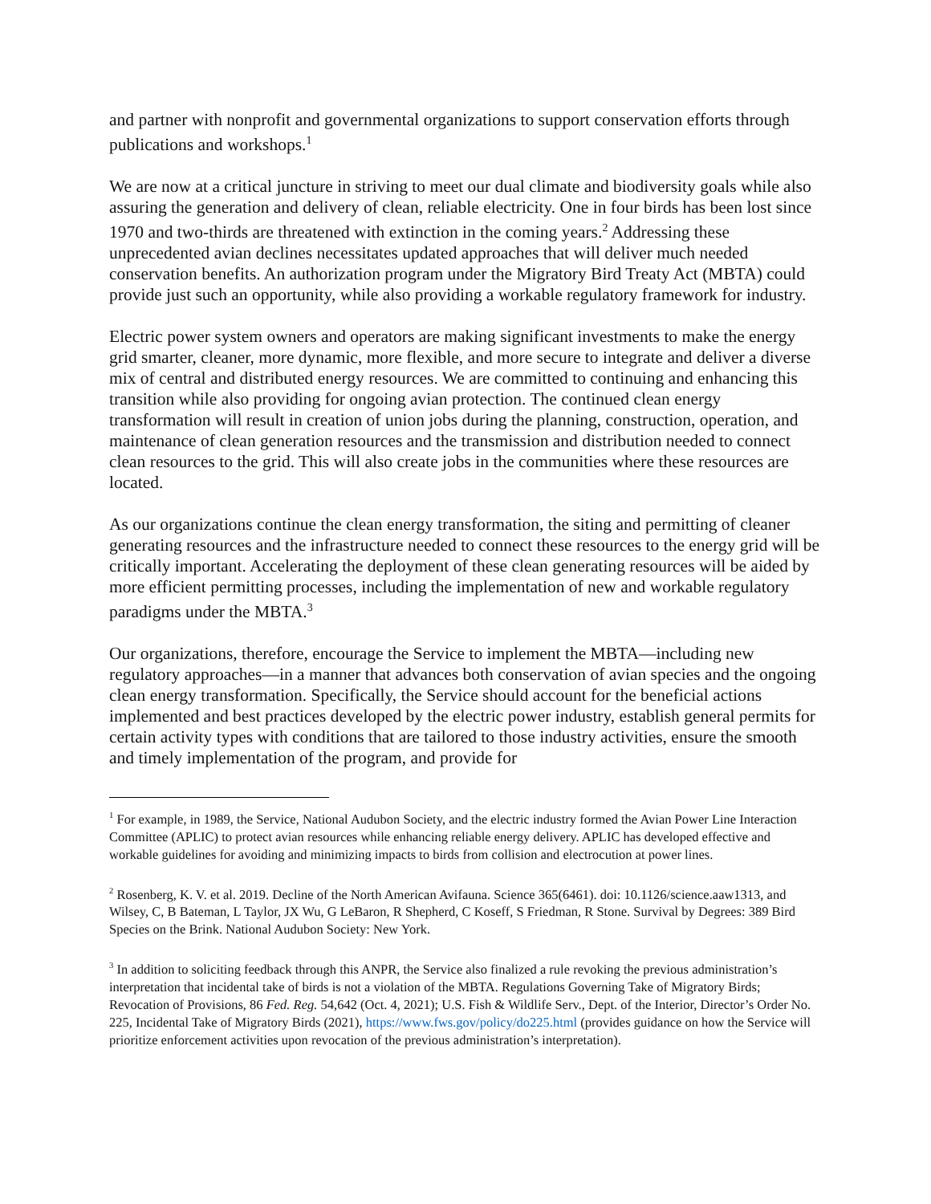and partner with nonprofit and governmental organizations to support conservation efforts through publications and workshops.<sup>1</sup>
We are now at a critical juncture in striving to meet our dual climate and biodiversity goals while also assuring the generation and delivery of clean, reliable electricity. One in four birds has been lost since 1970 and two-thirds are threatened with extinction in the coming years.<sup>2</sup> Addressing these unprecedented avian declines necessitates updated approaches that will deliver much needed conservation benefits. An authorization program under the Migratory Bird Treaty Act (MBTA) could provide just such an opportunity, while also providing a workable regulatory framework for industry.
Electric power system owners and operators are making significant investments to make the energy grid smarter, cleaner, more dynamic, more flexible, and more secure to integrate and deliver a diverse mix of central and distributed energy resources. We are committed to continuing and enhancing this transition while also providing for ongoing avian protection. The continued clean energy transformation will result in creation of union jobs during the planning, construction, operation, and maintenance of clean generation resources and the transmission and distribution needed to connect clean resources to the grid. This will also create jobs in the communities where these resources are located.
As our organizations continue the clean energy transformation, the siting and permitting of cleaner generating resources and the infrastructure needed to connect these resources to the energy grid will be critically important. Accelerating the deployment of these clean generating resources will be aided by more efficient permitting processes, including the implementation of new and workable regulatory paradigms under the MBTA.<sup>3</sup>
Our organizations, therefore, encourage the Service to implement the MBTA—including new regulatory approaches—in a manner that advances both conservation of avian species and the ongoing clean energy transformation. Specifically, the Service should account for the beneficial actions implemented and best practices developed by the electric power industry, establish general permits for certain activity types with conditions that are tailored to those industry activities, ensure the smooth and timely implementation of the program, and provide for
<sup>1</sup> For example, in 1989, the Service, National Audubon Society, and the electric industry formed the Avian Power Line Interaction Committee (APLIC) to protect avian resources while enhancing reliable energy delivery. APLIC has developed effective and workable guidelines for avoiding and minimizing impacts to birds from collision and electrocution at power lines.
<sup>2</sup> Rosenberg, K. V. et al. 2019. Decline of the North American Avifauna. Science 365(6461). doi: 10.1126/science.aaw1313, and Wilsey, C, B Bateman, L Taylor, JX Wu, G LeBaron, R Shepherd, C Koseff, S Friedman, R Stone. Survival by Degrees: 389 Bird Species on the Brink. National Audubon Society: New York.
<sup>3</sup> In addition to soliciting feedback through this ANPR, the Service also finalized a rule revoking the previous administration’s interpretation that incidental take of birds is not a violation of the MBTA. Regulations Governing Take of Migratory Birds; Revocation of Provisions, 86 Fed. Reg. 54,642 (Oct. 4, 2021); U.S. Fish & Wildlife Serv., Dept. of the Interior, Director’s Order No. 225, Incidental Take of Migratory Birds (2021), https://www.fws.gov/policy/do225.html (provides guidance on how the Service will prioritize enforcement activities upon revocation of the previous administration’s interpretation).